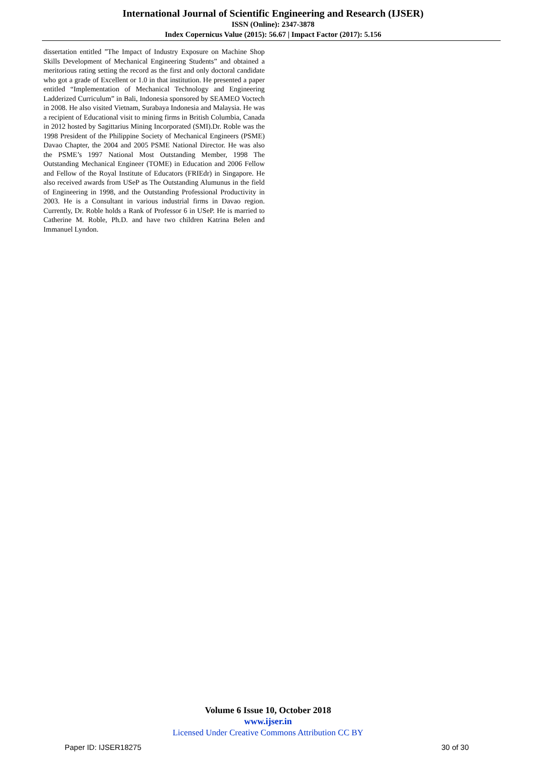International Journal of Scientific Engineering and Research (IJSER)
ISSN (Online): 2347-3878
Index Copernicus Value (2015): 56.67 | Impact Factor (2017): 5.156
dissertation entitled ”The Impact of Industry Exposure on Machine Shop Skills Development of Mechanical Engineering Students” and obtained a meritorious rating setting the record as the first and only doctoral candidate who got a grade of Excellent or 1.0 in that institution. He presented a paper entitled “Implementation of Mechanical Technology and Engineering Ladderized Curriculum” in Bali, Indonesia sponsored by SEAMEO Voctech in 2008. He also visited Vietnam, Surabaya Indonesia and Malaysia. He was a recipient of Educational visit to mining firms in British Columbia, Canada in 2012 hosted by Sagittarius Mining Incorporated (SMI).Dr. Roble was the 1998 President of the Philippine Society of Mechanical Engineers (PSME) Davao Chapter, the 2004 and 2005 PSME National Director. He was also the PSME’s 1997 National Most Outstanding Member, 1998 The Outstanding Mechanical Engineer (TOME) in Education and 2006 Fellow and Fellow of the Royal Institute of Educators (FRIEdr) in Singapore. He also received awards from USeP as The Outstanding Alumunus in the field of Engineering in 1998, and the Outstanding Professional Productivity in 2003. He is a Consultant in various industrial firms in Davao region. Currently, Dr. Roble holds a Rank of Professor 6 in USeP. He is married to Catherine M. Roble, Ph.D. and have two children Katrina Belen and Immanuel Lyndon.
Volume 6 Issue 10, October 2018
www.ijser.in
Licensed Under Creative Commons Attribution CC BY
Paper ID: IJSER18275 30 of 30